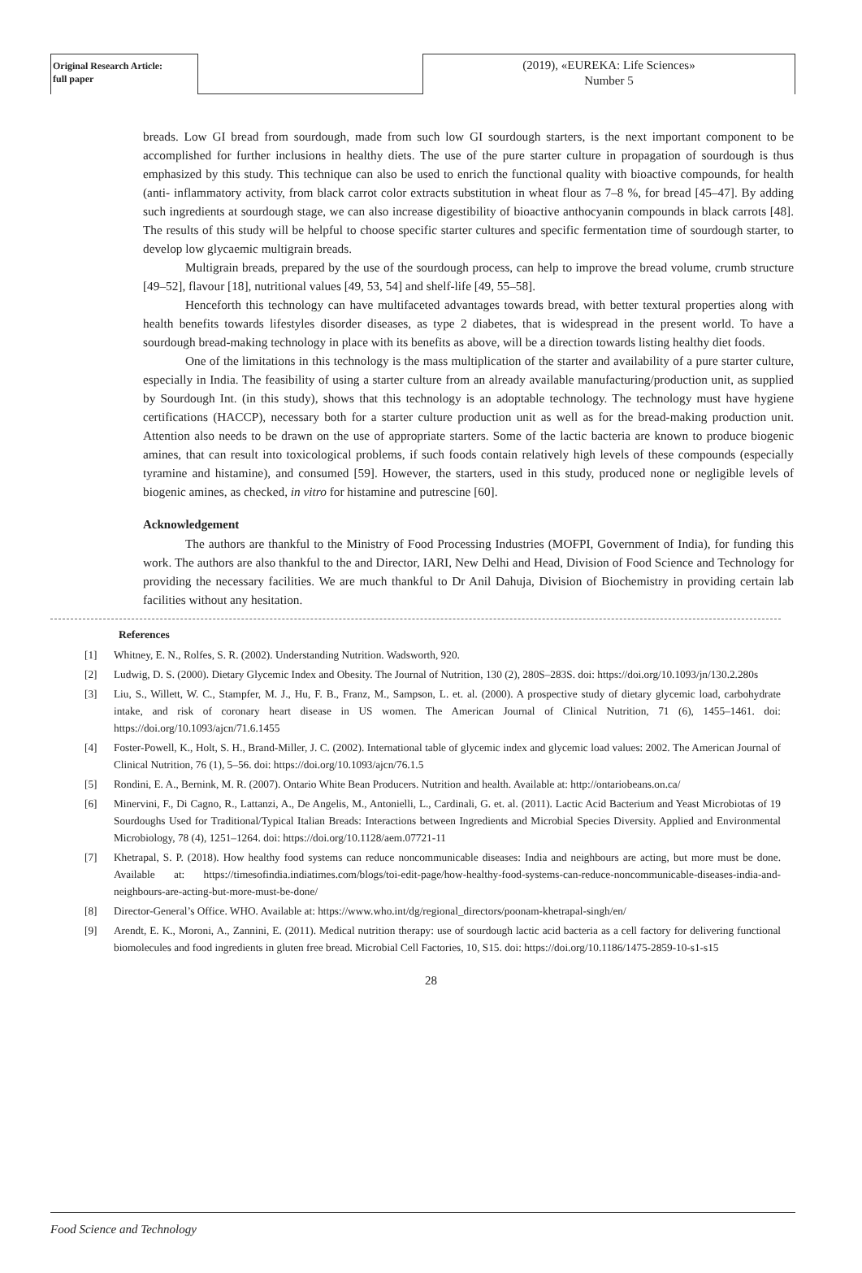Original Research Article:
full paper
(2019), «EUREKA: Life Sciences»
Number 5
breads. Low GI bread from sourdough, made from such low GI sourdough starters, is the next important component to be accomplished for further inclusions in healthy diets. The use of the pure starter culture in propagation of sourdough is thus emphasized by this study. This technique can also be used to enrich the functional quality with bioactive compounds, for health (anti- inflammatory activity, from black carrot color extracts substitution in wheat flour as 7–8 %, for bread [45–47]. By adding such ingredients at sourdough stage, we can also increase digestibility of bioactive anthocyanin compounds in black carrots [48]. The results of this study will be helpful to choose specific starter cultures and specific fermentation time of sourdough starter, to develop low glycaemic multigrain breads.
Multigrain breads, prepared by the use of the sourdough process, can help to improve the bread volume, crumb structure [49–52], flavour [18], nutritional values [49, 53, 54] and shelf-life [49, 55–58].
Henceforth this technology can have multifaceted advantages towards bread, with better textural properties along with health benefits towards lifestyles disorder diseases, as type 2 diabetes, that is widespread in the present world. To have a sourdough bread-making technology in place with its benefits as above, will be a direction towards listing healthy diet foods.
One of the limitations in this technology is the mass multiplication of the starter and availability of a pure starter culture, especially in India. The feasibility of using a starter culture from an already available manufacturing/production unit, as supplied by Sourdough Int. (in this study), shows that this technology is an adoptable technology. The technology must have hygiene certifications (HACCP), necessary both for a starter culture production unit as well as for the bread-making production unit. Attention also needs to be drawn on the use of appropriate starters. Some of the lactic bacteria are known to produce biogenic amines, that can result into toxicological problems, if such foods contain relatively high levels of these compounds (especially tyramine and histamine), and consumed [59]. However, the starters, used in this study, produced none or negligible levels of biogenic amines, as checked, in vitro for histamine and putrescine [60].
Acknowledgement
The authors are thankful to the Ministry of Food Processing Industries (MOFPI, Government of India), for funding this work. The authors are also thankful to the and Director, IARI, New Delhi and Head, Division of Food Science and Technology for providing the necessary facilities. We are much thankful to Dr Anil Dahuja, Division of Biochemistry in providing certain lab facilities without any hesitation.
References
[1] Whitney, E. N., Rolfes, S. R. (2002). Understanding Nutrition. Wadsworth, 920.
[2] Ludwig, D. S. (2000). Dietary Glycemic Index and Obesity. The Journal of Nutrition, 130 (2), 280S–283S. doi: https://doi.org/10.1093/jn/130.2.280s
[3] Liu, S., Willett, W. C., Stampfer, M. J., Hu, F. B., Franz, M., Sampson, L. et. al. (2000). A prospective study of dietary glycemic load, carbohydrate intake, and risk of coronary heart disease in US women. The American Journal of Clinical Nutrition, 71 (6), 1455–1461. doi: https://doi.org/10.1093/ajcn/71.6.1455
[4] Foster-Powell, K., Holt, S. H., Brand-Miller, J. C. (2002). International table of glycemic index and glycemic load values: 2002. The American Journal of Clinical Nutrition, 76 (1), 5–56. doi: https://doi.org/10.1093/ajcn/76.1.5
[5] Rondini, E. A., Bernink, M. R. (2007). Ontario White Bean Producers. Nutrition and health. Available at: http://ontariobeans.on.ca/
[6] Minervini, F., Di Cagno, R., Lattanzi, A., De Angelis, M., Antonielli, L., Cardinali, G. et. al. (2011). Lactic Acid Bacterium and Yeast Microbiotas of 19 Sourdoughs Used for Traditional/Typical Italian Breads: Interactions between Ingredients and Microbial Species Diversity. Applied and Environmental Microbiology, 78 (4), 1251–1264. doi: https://doi.org/10.1128/aem.07721-11
[7] Khetrapal, S. P. (2018). How healthy food systems can reduce noncommunicable diseases: India and neighbours are acting, but more must be done. Available at: https://timesofindia.indiatimes.com/blogs/toi-edit-page/how-healthy-food-systems-can-reduce-noncommunicable-diseases-india-and-neighbours-are-acting-but-more-must-be-done/
[8] Director-General’s Office. WHO. Available at: https://www.who.int/dg/regional_directors/poonam-khetrapal-singh/en/
[9] Arendt, E. K., Moroni, A., Zannini, E. (2011). Medical nutrition therapy: use of sourdough lactic acid bacteria as a cell factory for delivering functional biomolecules and food ingredients in gluten free bread. Microbial Cell Factories, 10, S15. doi: https://doi.org/10.1186/1475-2859-10-s1-s15
28
Food Science and Technology